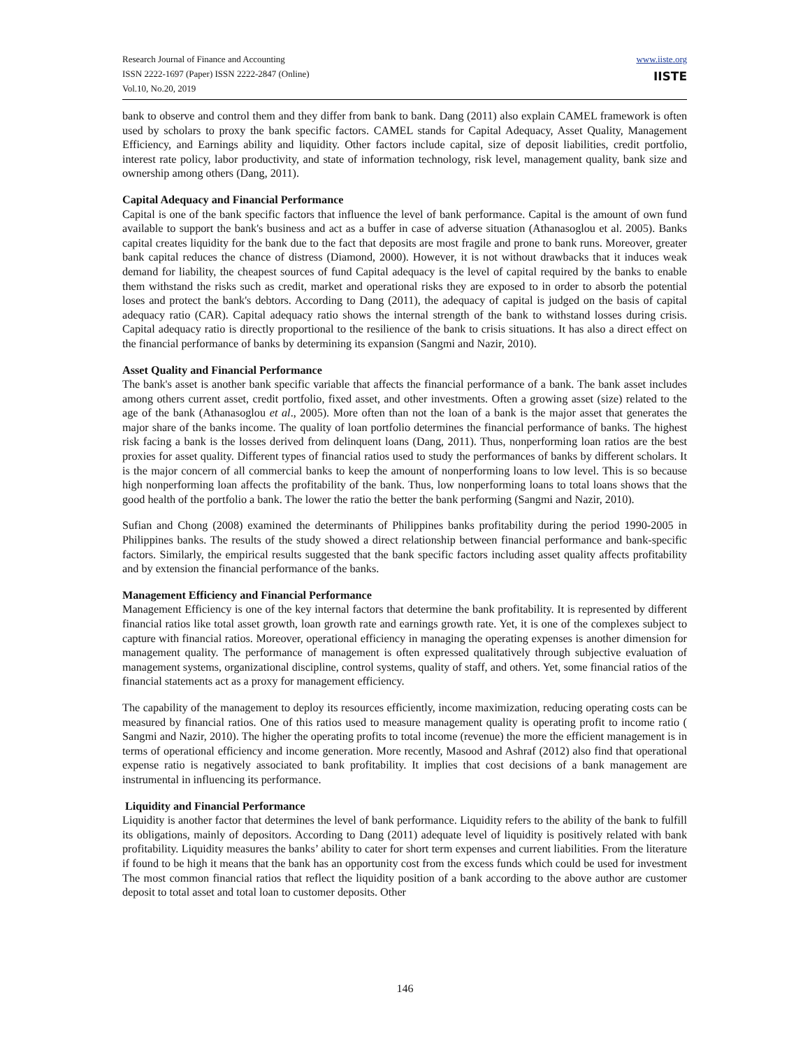Research Journal of Finance and Accounting
ISSN 2222-1697 (Paper) ISSN 2222-2847 (Online)
Vol.10, No.20, 2019
www.iiste.org
IISTE
bank to observe and control them and they differ from bank to bank. Dang (2011) also explain CAMEL framework is often used by scholars to proxy the bank specific factors. CAMEL stands for Capital Adequacy, Asset Quality, Management Efficiency, and Earnings ability and liquidity. Other factors include capital, size of deposit liabilities, credit portfolio, interest rate policy, labor productivity, and state of information technology, risk level, management quality, bank size and ownership among others (Dang, 2011).
Capital Adequacy and Financial Performance
Capital is one of the bank specific factors that influence the level of bank performance. Capital is the amount of own fund available to support the bank's business and act as a buffer in case of adverse situation (Athanasoglou et al. 2005). Banks capital creates liquidity for the bank due to the fact that deposits are most fragile and prone to bank runs. Moreover, greater bank capital reduces the chance of distress (Diamond, 2000). However, it is not without drawbacks that it induces weak demand for liability, the cheapest sources of fund Capital adequacy is the level of capital required by the banks to enable them withstand the risks such as credit, market and operational risks they are exposed to in order to absorb the potential loses and protect the bank's debtors. According to Dang (2011), the adequacy of capital is judged on the basis of capital adequacy ratio (CAR). Capital adequacy ratio shows the internal strength of the bank to withstand losses during crisis. Capital adequacy ratio is directly proportional to the resilience of the bank to crisis situations. It has also a direct effect on the financial performance of banks by determining its expansion (Sangmi and Nazir, 2010).
Asset Quality and Financial Performance
The bank's asset is another bank specific variable that affects the financial performance of a bank. The bank asset includes among others current asset, credit portfolio, fixed asset, and other investments. Often a growing asset (size) related to the age of the bank (Athanasoglou et al., 2005). More often than not the loan of a bank is the major asset that generates the major share of the banks income. The quality of loan portfolio determines the financial performance of banks. The highest risk facing a bank is the losses derived from delinquent loans (Dang, 2011). Thus, nonperforming loan ratios are the best proxies for asset quality. Different types of financial ratios used to study the performances of banks by different scholars. It is the major concern of all commercial banks to keep the amount of nonperforming loans to low level. This is so because high nonperforming loan affects the profitability of the bank. Thus, low nonperforming loans to total loans shows that the good health of the portfolio a bank. The lower the ratio the better the bank performing (Sangmi and Nazir, 2010).
Sufian and Chong (2008) examined the determinants of Philippines banks profitability during the period 1990-2005 in Philippines banks. The results of the study showed a direct relationship between financial performance and bank-specific factors. Similarly, the empirical results suggested that the bank specific factors including asset quality affects profitability and by extension the financial performance of the banks.
Management Efficiency and Financial Performance
Management Efficiency is one of the key internal factors that determine the bank profitability. It is represented by different financial ratios like total asset growth, loan growth rate and earnings growth rate. Yet, it is one of the complexes subject to capture with financial ratios. Moreover, operational efficiency in managing the operating expenses is another dimension for management quality. The performance of management is often expressed qualitatively through subjective evaluation of management systems, organizational discipline, control systems, quality of staff, and others. Yet, some financial ratios of the financial statements act as a proxy for management efficiency.
The capability of the management to deploy its resources efficiently, income maximization, reducing operating costs can be measured by financial ratios. One of this ratios used to measure management quality is operating profit to income ratio ( Sangmi and Nazir, 2010). The higher the operating profits to total income (revenue) the more the efficient management is in terms of operational efficiency and income generation. More recently, Masood and Ashraf (2012) also find that operational expense ratio is negatively associated to bank profitability. It implies that cost decisions of a bank management are instrumental in influencing its performance.
Liquidity and Financial Performance
Liquidity is another factor that determines the level of bank performance. Liquidity refers to the ability of the bank to fulfill its obligations, mainly of depositors. According to Dang (2011) adequate level of liquidity is positively related with bank profitability. Liquidity measures the banks’ ability to cater for short term expenses and current liabilities. From the literature if found to be high it means that the bank has an opportunity cost from the excess funds which could be used for investment The most common financial ratios that reflect the liquidity position of a bank according to the above author are customer deposit to total asset and total loan to customer deposits. Other
146